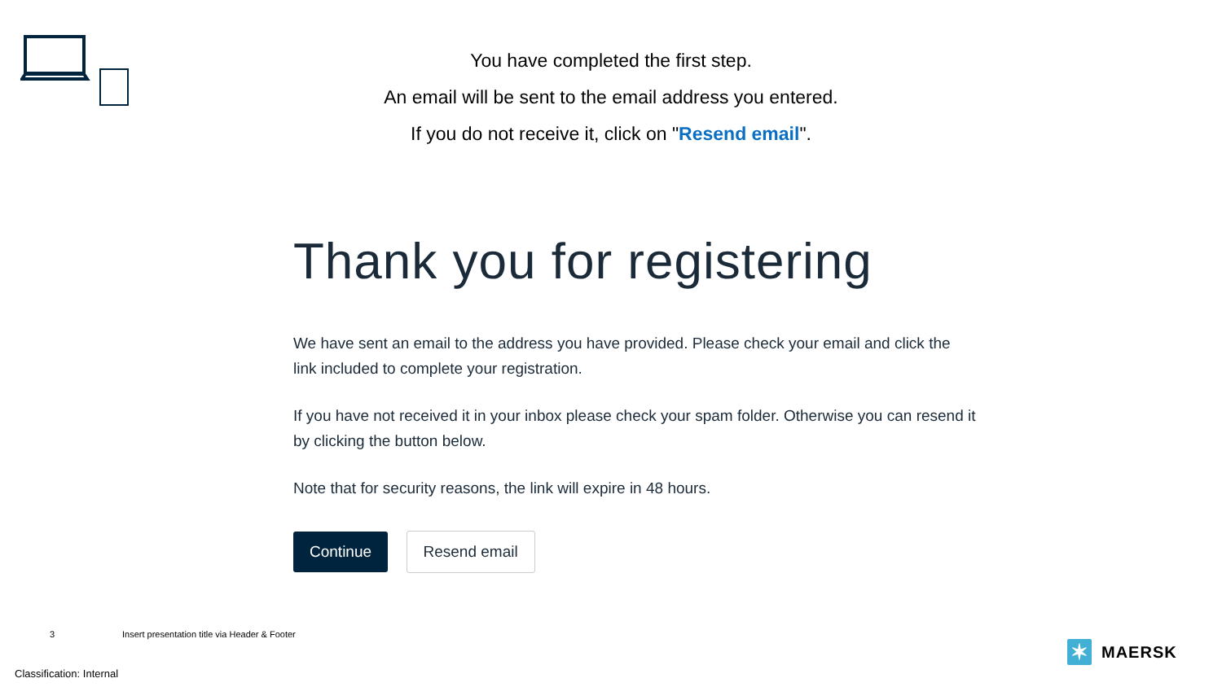You have completed the first step.
An email will be sent to the email address you entered.
If you do not receive it, click on "Resend email".
Thank you for registering
We have sent an email to the address you have provided. Please check your email and click the link included to complete your registration.
If you have not received it in your inbox please check your spam folder. Otherwise you can resend it by clicking the button below.
Note that for security reasons, the link will expire in 48 hours.
Continue Resend email
3
Insert presentation title via Header & Footer
Classification: Internal
✶
MAERSK